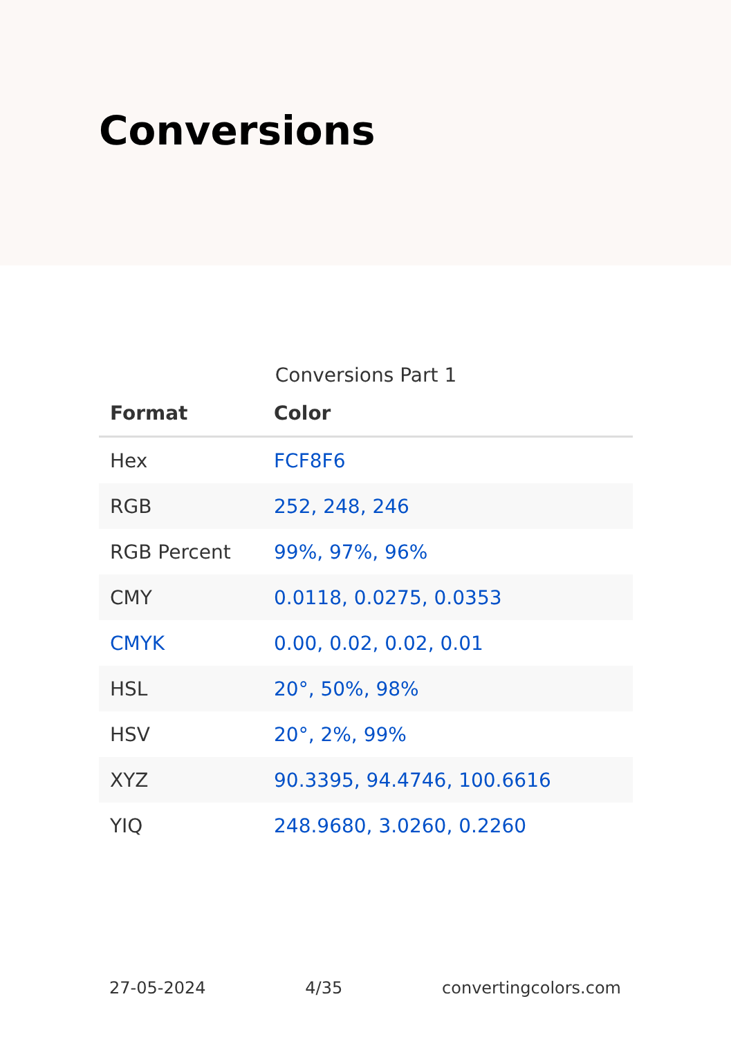Conversions
Conversions Part 1
| Format | Color |
| --- | --- |
| Hex | FCF8F6 |
| RGB | 252, 248, 246 |
| RGB Percent | 99%, 97%, 96% |
| CMY | 0.0118, 0.0275, 0.0353 |
| CMYK | 0.00, 0.02, 0.02, 0.01 |
| HSL | 20°, 50%, 98% |
| HSV | 20°, 2%, 99% |
| XYZ | 90.3395, 94.4746, 100.6616 |
| YIQ | 248.9680, 3.0260, 0.2260 |
27-05-2024 4/35 convertingcolors.com